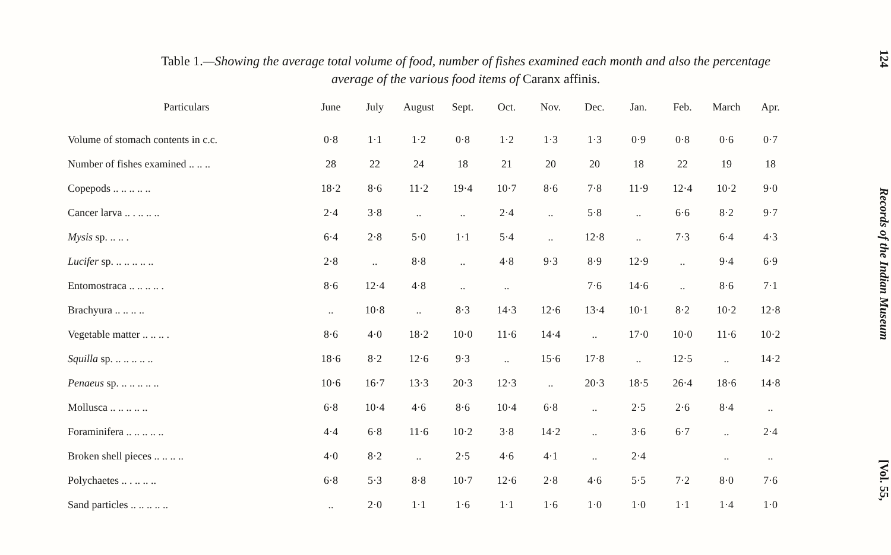Table 1.—Showing the average total volume of food, number of fishes examined each month and also the percentage
average of the various food items of Caranx affinis.
| Particulars | June | July | August | Sept. | Oct. | Nov. | Dec. | Jan. | Feb. | March | Apr. |
| --- | --- | --- | --- | --- | --- | --- | --- | --- | --- | --- | --- |
| Volume of stomach contents in c.c. | 0·8 | 1·1 | 1·2 | 0·8 | 1·2 | 1·3 | 1·3 | 0·9 | 0·8 | 0·6 | 0·7 |
| Number of fishes examined .. .. .. | 28 | 22 | 24 | 18 | 21 | 20 | 20 | 18 | 22 | 19 | 18 |
| Copepods .. .. .. .. .. | 18·2 | 8·6 | 11·2 | 19·4 | 10·7 | 8·6 | 7·8 | 11·9 | 12·4 | 10·2 | 9·0 |
| Cancer larva .. . .. .. .. | 2·4 | 3·8 | .. | .. | 2·4 | .. | 5·8 | .. | 6·6 | 8·2 | 9·7 |
| Mysis sp. .. .. . | 6·4 | 2·8 | 5·0 | 1·1 | 5·4 | .. | 12·8 | .. | 7·3 | 6·4 | 4·3 |
| Lucifer sp. .. .. .. .. .. | 2·8 | .. | 8·8 | .. | 4·8 | 9·3 | 8·9 | 12·9 | .. | 9·4 | 6·9 |
| Entomostraca .. .. .. .. . | 8·6 | 12·4 | 4·8 | .. | .. | | 7·6 | 14·6 | .. | 8·6 | 7·1 |
| Brachyura .. .. .. .. | .. | 10·8 | .. | 8·3 | 14·3 | 12·6 | 13·4 | 10·1 | 8·2 | 10·2 | 12·8 |
| Vegetable matter .. .. .. . | 8·6 | 4·0 | 18·2 | 10·0 | 11·6 | 14·4 | .. | 17·0 | 10·0 | 11·6 | 10·2 |
| Squilla sp. .. .. .. .. .. | 18·6 | 8·2 | 12·6 | 9·3 | .. | 15·6 | 17·8 | .. | 12·5 | .. | 14·2 |
| Penaeus sp. .. .. .. .. .. | 10·6 | 16·7 | 13·3 | 20·3 | 12·3 | .. | 20·3 | 18·5 | 26·4 | 18·6 | 14·8 |
| Mollusca .. .. .. .. .. | 6·8 | 10·4 | 4·6 | 8·6 | 10·4 | 6·8 | .. | 2·5 | 2·6 | 8·4 | .. |
| Foraminifera .. .. .. .. .. | 4·4 | 6·8 | 11·6 | 10·2 | 3·8 | 14·2 | .. | 3·6 | 6·7 | .. | 2·4 |
| Broken shell pieces .. .. .. .. | 4·0 | 8·2 | .. | 2·5 | 4·6 | 4·1 | .. | 2·4 | | .. | .. |
| Polychaetes .. . .. .. .. | 6·8 | 5·3 | 8·8 | 10·7 | 12·6 | 2·8 | 4·6 | 5·5 | 7·2 | 8·0 | 7·6 |
| Sand particles .. .. .. .. .. | .. | 2·0 | 1·1 | 1·6 | 1·1 | 1·6 | 1·0 | 1·0 | 1·1 | 1·4 | 1·0 |
124
Records of the Indian Museum
[Vol. 55,